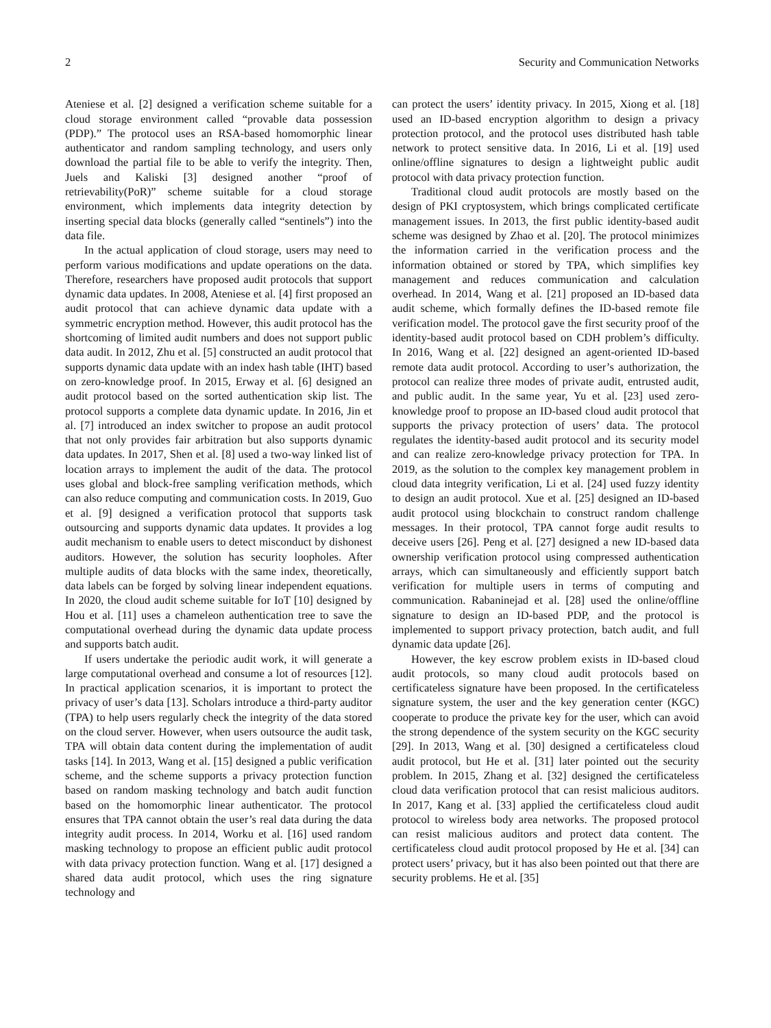2 Security and Communication Networks
Ateniese et al. [2] designed a verification scheme suitable for a cloud storage environment called “provable data possession (PDP).” The protocol uses an RSA-based homomorphic linear authenticator and random sampling technology, and users only download the partial file to be able to verify the integrity. Then, Juels and Kaliski [3] designed another “proof of retrievability(PoR)” scheme suitable for a cloud storage environment, which implements data integrity detection by inserting special data blocks (generally called “sentinels”) into the data file.
In the actual application of cloud storage, users may need to perform various modifications and update operations on the data. Therefore, researchers have proposed audit protocols that support dynamic data updates. In 2008, Ateniese et al. [4] first proposed an audit protocol that can achieve dynamic data update with a symmetric encryption method. However, this audit protocol has the shortcoming of limited audit numbers and does not support public data audit. In 2012, Zhu et al. [5] constructed an audit protocol that supports dynamic data update with an index hash table (IHT) based on zero-knowledge proof. In 2015, Erway et al. [6] designed an audit protocol based on the sorted authentication skip list. The protocol supports a complete data dynamic update. In 2016, Jin et al. [7] introduced an index switcher to propose an audit protocol that not only provides fair arbitration but also supports dynamic data updates. In 2017, Shen et al. [8] used a two-way linked list of location arrays to implement the audit of the data. The protocol uses global and block-free sampling verification methods, which can also reduce computing and communication costs. In 2019, Guo et al. [9] designed a verification protocol that supports task outsourcing and supports dynamic data updates. It provides a log audit mechanism to enable users to detect misconduct by dishonest auditors. However, the solution has security loopholes. After multiple audits of data blocks with the same index, theoretically, data labels can be forged by solving linear independent equations. In 2020, the cloud audit scheme suitable for IoT [10] designed by Hou et al. [11] uses a chameleon authentication tree to save the computational overhead during the dynamic data update process and supports batch audit.
If users undertake the periodic audit work, it will generate a large computational overhead and consume a lot of resources [12]. In practical application scenarios, it is important to protect the privacy of user’s data [13]. Scholars introduce a third-party auditor (TPA) to help users regularly check the integrity of the data stored on the cloud server. However, when users outsource the audit task, TPA will obtain data content during the implementation of audit tasks [14]. In 2013, Wang et al. [15] designed a public verification scheme, and the scheme supports a privacy protection function based on random masking technology and batch audit function based on the homomorphic linear authenticator. The protocol ensures that TPA cannot obtain the user’s real data during the data integrity audit process. In 2014, Worku et al. [16] used random masking technology to propose an efficient public audit protocol with data privacy protection function. Wang et al. [17] designed a shared data audit protocol, which uses the ring signature technology and
can protect the users’ identity privacy. In 2015, Xiong et al. [18] used an ID-based encryption algorithm to design a privacy protection protocol, and the protocol uses distributed hash table network to protect sensitive data. In 2016, Li et al. [19] used online/offline signatures to design a lightweight public audit protocol with data privacy protection function.
Traditional cloud audit protocols are mostly based on the design of PKI cryptosystem, which brings complicated certificate management issues. In 2013, the first public identity-based audit scheme was designed by Zhao et al. [20]. The protocol minimizes the information carried in the verification process and the information obtained or stored by TPA, which simplifies key management and reduces communication and calculation overhead. In 2014, Wang et al. [21] proposed an ID-based data audit scheme, which formally defines the ID-based remote file verification model. The protocol gave the first security proof of the identity-based audit protocol based on CDH problem’s difficulty. In 2016, Wang et al. [22] designed an agent-oriented ID-based remote data audit protocol. According to user’s authorization, the protocol can realize three modes of private audit, entrusted audit, and public audit. In the same year, Yu et al. [23] used zero-knowledge proof to propose an ID-based cloud audit protocol that supports the privacy protection of users’ data. The protocol regulates the identity-based audit protocol and its security model and can realize zero-knowledge privacy protection for TPA. In 2019, as the solution to the complex key management problem in cloud data integrity verification, Li et al. [24] used fuzzy identity to design an audit protocol. Xue et al. [25] designed an ID-based audit protocol using blockchain to construct random challenge messages. In their protocol, TPA cannot forge audit results to deceive users [26]. Peng et al. [27] designed a new ID-based data ownership verification protocol using compressed authentication arrays, which can simultaneously and efficiently support batch verification for multiple users in terms of computing and communication. Rabaninejad et al. [28] used the online/offline signature to design an ID-based PDP, and the protocol is implemented to support privacy protection, batch audit, and full dynamic data update [26].
However, the key escrow problem exists in ID-based cloud audit protocols, so many cloud audit protocols based on certificateless signature have been proposed. In the certificateless signature system, the user and the key generation center (KGC) cooperate to produce the private key for the user, which can avoid the strong dependence of the system security on the KGC security [29]. In 2013, Wang et al. [30] designed a certificateless cloud audit protocol, but He et al. [31] later pointed out the security problem. In 2015, Zhang et al. [32] designed the certificateless cloud data verification protocol that can resist malicious auditors. In 2017, Kang et al. [33] applied the certificateless cloud audit protocol to wireless body area networks. The proposed protocol can resist malicious auditors and protect data content. The certificateless cloud audit protocol proposed by He et al. [34] can protect users’ privacy, but it has also been pointed out that there are security problems. He et al. [35]